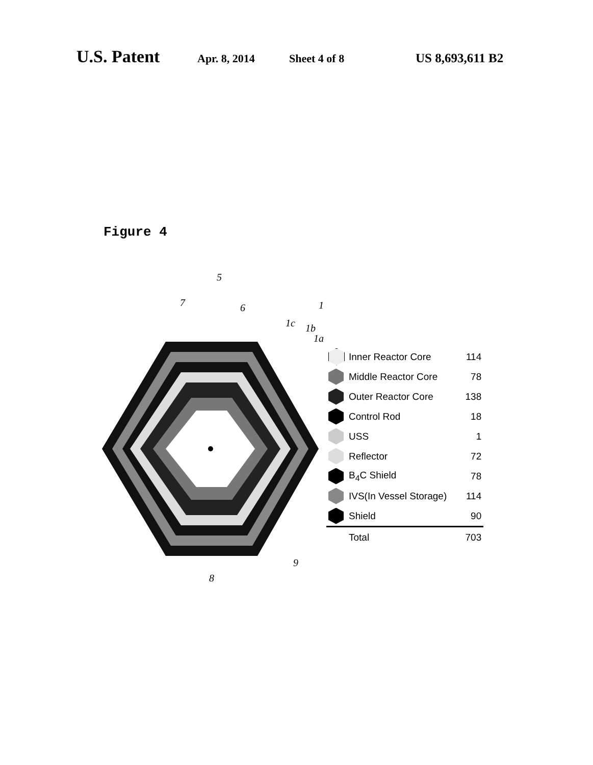U.S. Patent Apr. 8, 2014 Sheet 4 of 8 US 8,693,611 B2
Figure 4
5
7
6
1
1c
1b
1a
8
9
| | Inner Reactor Core | 114 |
| | Middle Reactor Core | 78 |
| | Outer Reactor Core | 138 |
| | Control Rod | 18 |
| | USS | 1 |
| | Reflector | 72 |
| | B<sub>4</sub>C Shield | 78 |
| | IVS(In Vessel Storage) | 114 |
| | Shield | 90 |
| | Total | 703 |